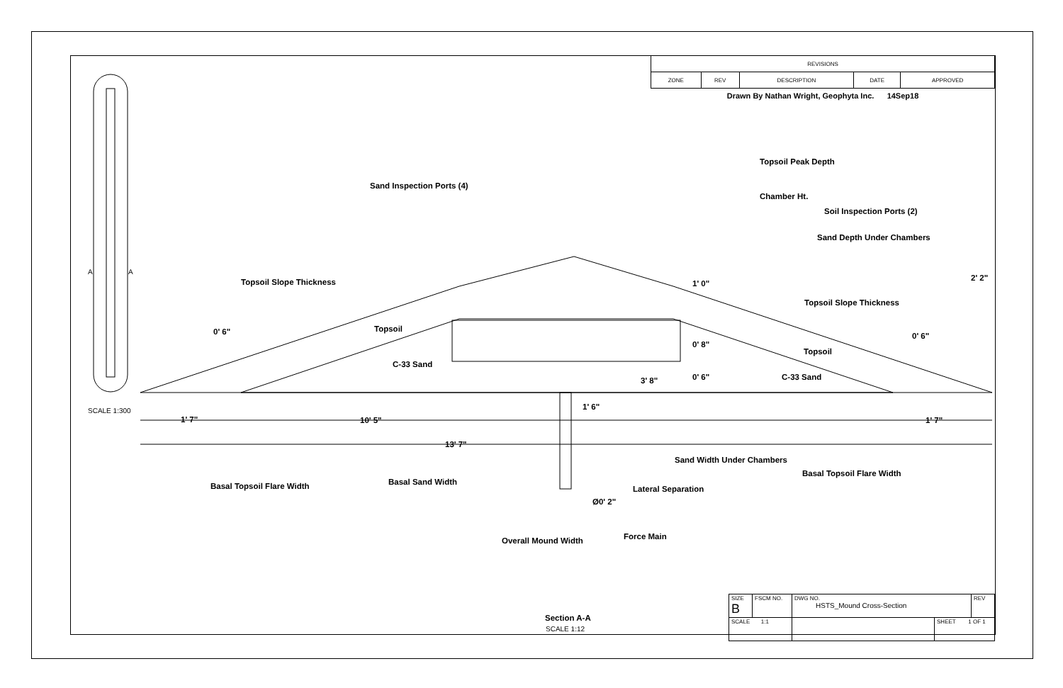| REVISIONS | | | | |
| ZONE | REV | DESCRIPTION | DATE | APPROVED |
Drawn By Nathan Wright, Geophyta Inc. 14Sep18
SCALE 1:300
A A
Sand Inspection Ports (4)
Topsoil Peak Depth
Chamber Ht.
Soil Inspection Ports (2)
Sand Depth Under Chambers
Topsoil Slope Thickness
Topsoil Slope Thickness
1' 0"
2' 2"
0' 6" 0' 6"
Topsoil
Topsoil
0' 8"
C-33 Sand
C-33 Sand
3' 8" 0' 6"
1' 6"
1' 7" 10' 5" 1' 7"
13' 7"
Sand Width Under Chambers
Basal Topsoil Flare Width
Basal Topsoil Flare Width Basal Sand Width
Lateral Separation
Ø0' 2"
Force Main
Overall Mound Width
Section A-A
SCALE 1:12
| SIZE B | FSCM NO. | DWG NO. HSTS_Mound Cross-Section | | REV |
| SCALE 1:1 | | | SHEET 1 OF 1 | |